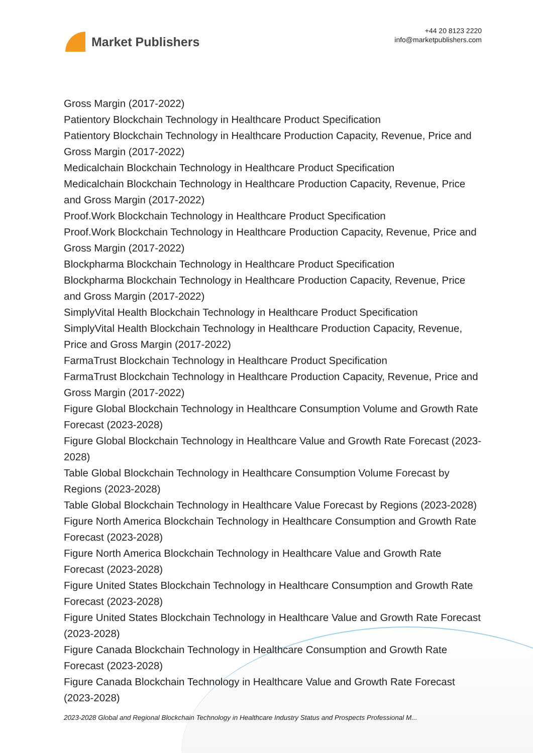Market Publishers
+44 20 8123 2220
info@marketpublishers.com
Gross Margin (2017-2022)
Patientory Blockchain Technology in Healthcare Product Specification
Patientory Blockchain Technology in Healthcare Production Capacity, Revenue, Price and Gross Margin (2017-2022)
Medicalchain Blockchain Technology in Healthcare Product Specification
Medicalchain Blockchain Technology in Healthcare Production Capacity, Revenue, Price and Gross Margin (2017-2022)
Proof.Work Blockchain Technology in Healthcare Product Specification
Proof.Work Blockchain Technology in Healthcare Production Capacity, Revenue, Price and Gross Margin (2017-2022)
Blockpharma Blockchain Technology in Healthcare Product Specification
Blockpharma Blockchain Technology in Healthcare Production Capacity, Revenue, Price and Gross Margin (2017-2022)
SimplyVital Health Blockchain Technology in Healthcare Product Specification
SimplyVital Health Blockchain Technology in Healthcare Production Capacity, Revenue, Price and Gross Margin (2017-2022)
FarmaTrust Blockchain Technology in Healthcare Product Specification
FarmaTrust Blockchain Technology in Healthcare Production Capacity, Revenue, Price and Gross Margin (2017-2022)
Figure Global Blockchain Technology in Healthcare Consumption Volume and Growth Rate Forecast (2023-2028)
Figure Global Blockchain Technology in Healthcare Value and Growth Rate Forecast (2023-2028)
Table Global Blockchain Technology in Healthcare Consumption Volume Forecast by Regions (2023-2028)
Table Global Blockchain Technology in Healthcare Value Forecast by Regions (2023-2028)
Figure North America Blockchain Technology in Healthcare Consumption and Growth Rate Forecast (2023-2028)
Figure North America Blockchain Technology in Healthcare Value and Growth Rate Forecast (2023-2028)
Figure United States Blockchain Technology in Healthcare Consumption and Growth Rate Forecast (2023-2028)
Figure United States Blockchain Technology in Healthcare Value and Growth Rate Forecast (2023-2028)
Figure Canada Blockchain Technology in Healthcare Consumption and Growth Rate Forecast (2023-2028)
Figure Canada Blockchain Technology in Healthcare Value and Growth Rate Forecast (2023-2028)
2023-2028 Global and Regional Blockchain Technology in Healthcare Industry Status and Prospects Professional M...